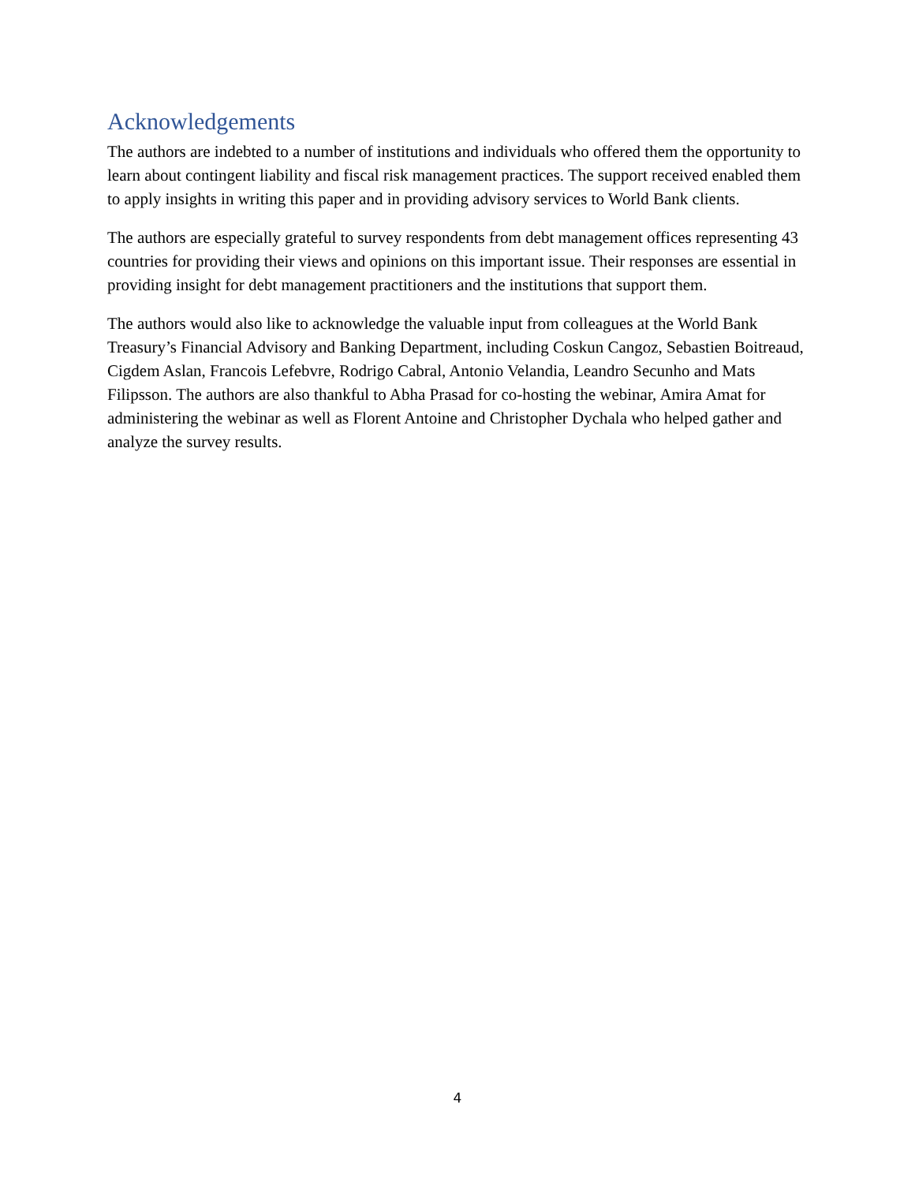Acknowledgements
The authors are indebted to a number of institutions and individuals who offered them the opportunity to learn about contingent liability and fiscal risk management practices. The support received enabled them to apply insights in writing this paper and in providing advisory services to World Bank clients.
The authors are especially grateful to survey respondents from debt management offices representing 43 countries for providing their views and opinions on this important issue. Their responses are essential in providing insight for debt management practitioners and the institutions that support them.
The authors would also like to acknowledge the valuable input from colleagues at the World Bank Treasury’s Financial Advisory and Banking Department, including Coskun Cangoz, Sebastien Boitreaud, Cigdem Aslan, Francois Lefebvre, Rodrigo Cabral, Antonio Velandia, Leandro Secunho and Mats Filipsson. The authors are also thankful to Abha Prasad for co-hosting the webinar, Amira Amat for administering the webinar as well as Florent Antoine and Christopher Dychala who helped gather and analyze the survey results.
4